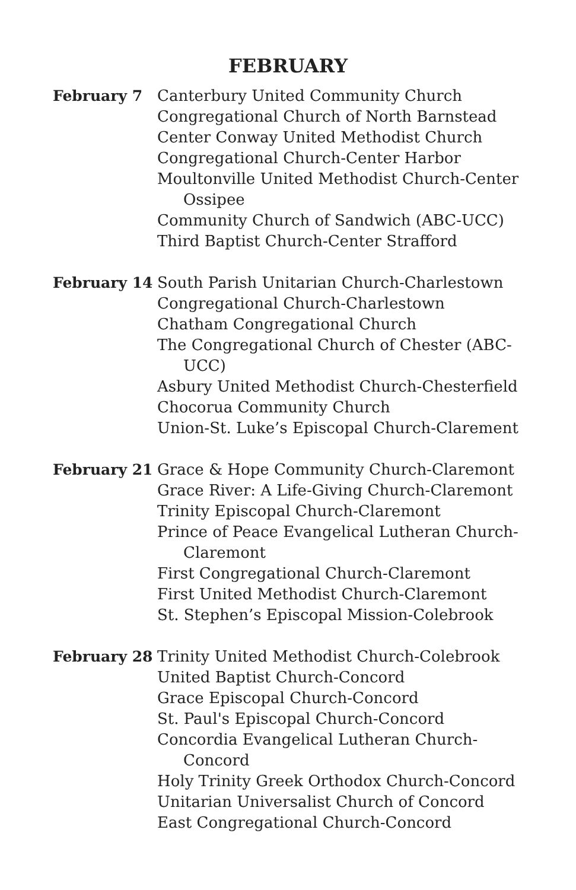FEBRUARY
February 7 Canterbury United Community Church
Congregational Church of North Barnstead
Center Conway United Methodist Church
Congregational Church-Center Harbor
Moultonville United Methodist Church-Center Ossipee
Community Church of Sandwich (ABC-UCC)
Third Baptist Church-Center Strafford
February 14 South Parish Unitarian Church-Charlestown
Congregational Church-Charlestown
Chatham Congregational Church
The Congregational Church of Chester (ABC-UCC)
Asbury United Methodist Church-Chesterfield
Chocorua Community Church
Union-St. Luke’s Episcopal Church-Clarement
February 21 Grace & Hope Community Church-Claremont
Grace River: A Life-Giving Church-Claremont
Trinity Episcopal Church-Claremont
Prince of Peace Evangelical Lutheran Church-Claremont
First Congregational Church-Claremont
First United Methodist Church-Claremont
St. Stephen’s Episcopal Mission-Colebrook
February 28 Trinity United Methodist Church-Colebrook
United Baptist Church-Concord
Grace Episcopal Church-Concord
St. Paul's Episcopal Church-Concord
Concordia Evangelical Lutheran Church-Concord
Holy Trinity Greek Orthodox Church-Concord
Unitarian Universalist Church of Concord
East Congregational Church-Concord